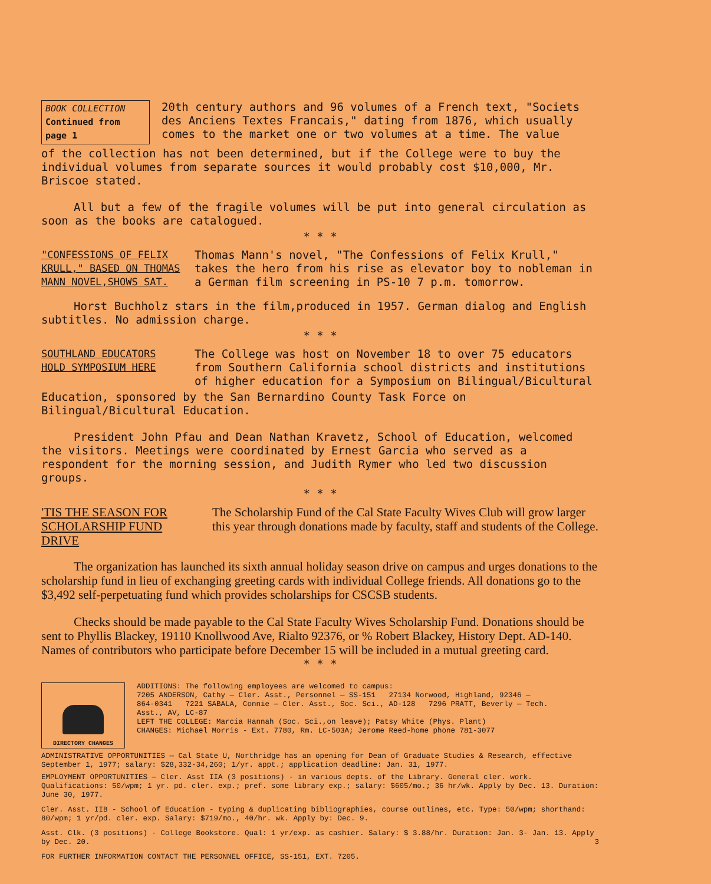BOOK COLLECTION
Continued from page 1
20th century authors and 96 volumes of a French text, "Societs des Anciens Textes Francais," dating from 1876, which usually comes to the market one or two volumes at a time. The value
of the collection has not been determined, but if the College were to buy the individual volumes from separate sources it would probably cost $10,000, Mr. Briscoe stated.
All but a few of the fragile volumes will be put into general circulation as soon as the books are catalogued.
* * *
"CONFESSIONS OF FELIX KRULL," BASED ON THOMAS MANN NOVEL,SHOWS SAT.
Thomas Mann's novel, "The Confessions of Felix Krull," takes the hero from his rise as elevator boy to nobleman in a German film screening in PS-10 7 p.m. tomorrow.
Horst Buchholz stars in the film,produced in 1957. German dialog and English subtitles. No admission charge.
* * *
SOUTHLAND EDUCATORS HOLD SYMPOSIUM HERE
The College was host on November 18 to over 75 educators from Southern California school districts and institutions of higher education for a Symposium on Bilingual/Bicultural
Education, sponsored by the San Bernardino County Task Force on Bilingual/Bicultural Education.
President John Pfau and Dean Nathan Kravetz, School of Education, welcomed the visitors. Meetings were coordinated by Ernest Garcia who served as a respondent for the morning session, and Judith Rymer who led two discussion groups.
* * *
'TIS THE SEASON FOR SCHOLARSHIP FUND DRIVE
The Scholarship Fund of the Cal State Faculty Wives Club will grow larger this year through donations made by faculty, staff and students of the College.
The organization has launched its sixth annual holiday season drive on campus and urges donations to the scholarship fund in lieu of exchanging greeting cards with individual College friends. All donations go to the $3,492 self-perpetuating fund which provides scholarships for CSCSB students.
Checks should be made payable to the Cal State Faculty Wives Scholarship Fund. Donations should be sent to Phyllis Blackey, 19110 Knollwood Ave, Rialto 92376, or % Robert Blackey, History Dept. AD-140. Names of contributors who participate before December 15 will be included in a mutual greeting card.
* * *
DIRECTORY CHANGES
ADDITIONS: The following employees are welcomed to campus:
7205 ANDERSON, Cathy — Cler. Asst., Personnel — SS-151 27134 Norwood, Highland, 92346 — 864-0341 7221 SABALA, Connie — Cler. Asst., Soc. Sci., AD-128 7296 PRATT, Beverly — Tech. Asst., AV, LC-87
LEFT THE COLLEGE: Marcia Hannah (Soc. Sci.,on leave); Patsy White (Phys. Plant)
CHANGES: Michael Morris - Ext. 7780, Rm. LC-503A; Jerome Reed-home phone 781-3077
ADMINISTRATIVE OPPORTUNITIES — Cal State U, Northridge has an opening for Dean of Graduate Studies & Research, effective September 1, 1977; salary: $28,332-34,260; 1/yr. appt.; application deadline: Jan. 31, 1977.
EMPLOYMENT OPPORTUNITIES — Cler. Asst IIA (3 positions) - in various depts. of the Library. General cler. work. Qualifications: 50/wpm; 1 yr. pd. cler. exp.; pref. some library exp.; salary: $605/mo.; 36 hr/wk. Apply by Dec. 13. Duration: June 30, 1977.
Cler. Asst. IIB - School of Education - typing & duplicating bibliographies, course outlines, etc. Type: 50/wpm; shorthand: 80/wpm; 1 yr/pd. cler. exp. Salary: $719/mo., 40/hr. wk. Apply by: Dec. 9.
Asst. Clk. (3 positions) - College Bookstore. Qual: 1 yr/exp. as cashier. Salary: $ 3.88/hr. Duration: Jan. 3- Jan. 13. Apply by Dec. 20. 3
FOR FURTHER INFORMATION CONTACT THE PERSONNEL OFFICE, SS-151, EXT. 7205.